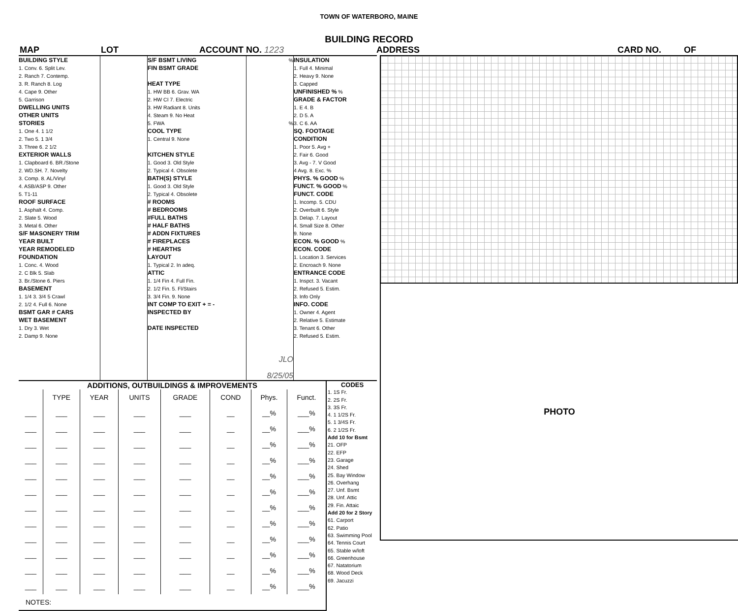TOWN OF WATERBORO, MAINE
BUILDING RECORD
MAP LOT ACCOUNT NO. 1223 ADDRESS CARD NO. OF
BUILDING STYLE
1. Conv. 6. Split Lev.
2. Ranch 7. Contemp.
3. R. Ranch 8. Log
4. Cape 9. Other
5. Garrison
DWELLING UNITS
OTHER UNITS
STORIES
1. One 4. 1 1/2
2. Two 5. 1 3/4
3. Three 6. 2 1/2
EXTERIOR WALLS
1. Clapboard 6. BR./Stone
2. WD.SH. 7. Novelty
3. Comp. 8. AL/Vinyl
4. ASB/ASP 9. Other
5. T1-11
ROOF SURFACE
1. Asphalt 4. Comp.
2. Slate 5. Wood
3. Metal 6. Other
S/F MASONERY TRIM
YEAR BUILT
YEAR REMODELED
FOUNDATION
1. Conc. 4. Wood
2. C Blk 5. Slab
3. Br./Stone 6. Piers
BASEMENT
1. 1/4 3. 3/4 5 Crawl
2. 1/2 4. Full 6. None
BSMT GAR # CARS
WET BASEMENT
1. Dry 3. Wet
2. Damp 9. None
S/F BSMT LIVING
FIN BSMT GRADE
HEAT TYPE
1. HW BB 6. Grav. WA
2. HW CI 7. Electric
3. HW Radiant 8. Units
4. Steam 9. No Heat
5. FWA
COOL TYPE
1. Central 9. None
KITCHEN STYLE
1. Good 3. Old Style
2. Typical 4. Obsolete
BATH(S) STYLE
1. Good 3. Old Style
2. Typical 4. Obsolete
# ROOMS
# BEDROOMS
#FULL BATHS
# HALF BATHS
# ADDN FIXTURES
# FIREPLACES
# HEARTHS
LAYOUT
1. Typical 2. In adeq.
ATTIC
1. 1/4 Fin 4. Full Fin.
2. 1/2 Fin. 5. Fl/Stairs
3. 3/4 Fin. 9. None
INT COMP TO EXIT + = -
INSPECTED BY
DATE INSPECTED
%
%
JLO
8/25/05
INSULATION
1. Full 4. Minimal
2. Heavy 9. None
3. Capped
UNFINISHED % %
GRADE & FACTOR
1. E 4. B
2. D 5. A
3. C 6. AA
SQ. FOOTAGE
CONDITION
1. Poor 5. Avg +
2. Fair 6. Good
3. Avg - 7. V Good
4 Avg. 8. Exc. %
PHYS. % GOOD %
FUNCT. % GOOD %
FUNCT. CODE
1. Incomp. 5. CDU
2. Overbuilt 6. Style
3. Delap. 7. Layout
4. Small Size 8. Other
9. None
ECON. % GOOD %
ECON. CODE
1. Location 3. Services
2. Encroach 9. None
ENTRANCE CODE
1. Inspct. 3. Vacant
2. Refused 5. Estim.
3. Info Only
INFO. CODE
1. Owner 4. Agent
2. Relative 5. Estimate
3. Tenant 6. Other
2. Refused 5. Estim.
ADDITIONS, OUTBUILDINGS & IMPROVEMENTS
| | TYPE | YEAR | UNITS | GRADE | COND | Phys. | Funct. |
| --- | --- | --- | --- | --- | --- | --- | --- |
| ___ | ___ | ___ | ___ | ___ | __ | __% | ___% |
| ___ | ___ | ___ | ___ | ___ | __ | __% | ___% |
| ___ | ___ | ___ | ___ | ___ | __ | __% | ___% |
| ___ | ___ | ___ | ___ | ___ | __ | __% | ___% |
| ___ | ___ | ___ | ___ | ___ | __ | __% | ___% |
| ___ | ___ | ___ | ___ | ___ | __ | __% | ___% |
| ___ | ___ | ___ | ___ | ___ | __ | __% | ___% |
| ___ | ___ | ___ | ___ | ___ | __ | __% | ___% |
| ___ | ___ | ___ | ___ | ___ | __ | __% | ___% |
| ___ | ___ | ___ | ___ | ___ | __ | __% | ___% |
| ___ | ___ | ___ | ___ | ___ | __ | __% | ___% |
| ___ | ___ | ___ | ___ | ___ | __ | __% | ___% |
NOTES:
PERCENT GOOD
CODES
1. 1S Fr.
2. 2S Fr.
3. 3S Fr.
4. 1 1/2S Fr.
5. 1 3/4S Fr.
6. 2 1/2S Fr.
Add 10 for Bsmt
21. OFP
22. EFP
23. Garage
24. Shed
25. Bay Window
26. Overhang
27. Unf. Bsmt
28. Unf. Attic
29. Fin. Attaic
Add 20 for 2 Story
61. Carport
62. Patio
63. Swimming Pool
64. Tennis Court
65. Stable w/loft
66. Greenhouse
67. Natatorium
68. Wood Deck
69. Jacuzzi
PHOTO